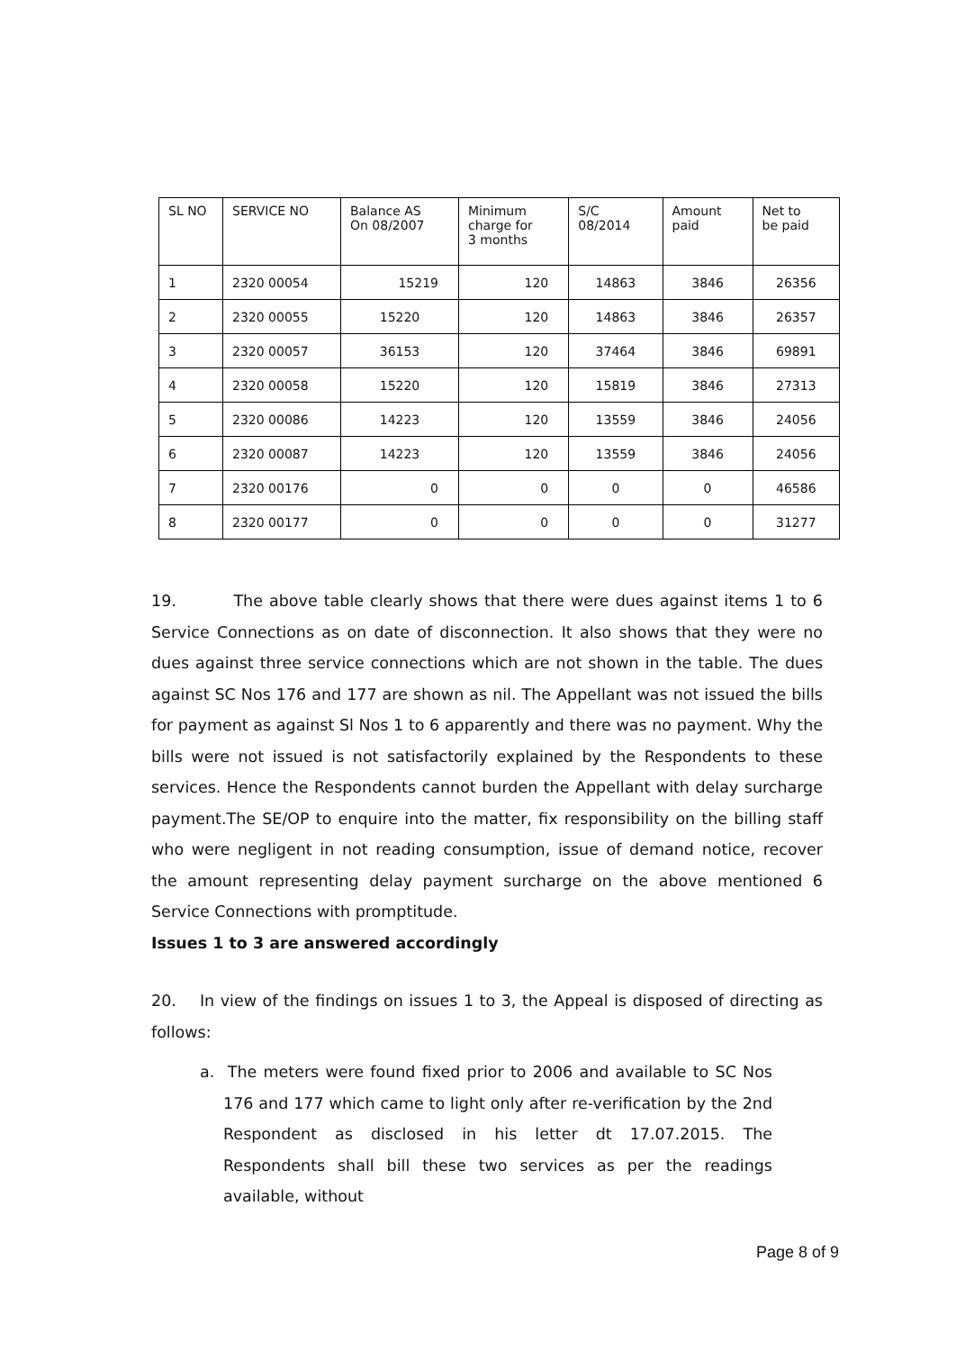| SL NO | SERVICE NO | Balance AS On 08/2007 | Minimum charge for 3 months | S/C 08/2014 | Amount paid | Net to be paid |
| --- | --- | --- | --- | --- | --- | --- |
| 1 | 2320 00054 | 15219 | 120 | 14863 | 3846 | 26356 |
| 2 | 2320 00055 | 15220 | 120 | 14863 | 3846 | 26357 |
| 3 | 2320 00057 | 36153 | 120 | 37464 | 3846 | 69891 |
| 4 | 2320 00058 | 15220 | 120 | 15819 | 3846 | 27313 |
| 5 | 2320 00086 | 14223 | 120 | 13559 | 3846 | 24056 |
| 6 | 2320 00087 | 14223 | 120 | 13559 | 3846 | 24056 |
| 7 | 2320 00176 | 0 | 0 | 0 | 0 | 46586 |
| 8 | 2320 00177 | 0 | 0 | 0 | 0 | 31277 |
19. The above table clearly shows that there were dues against items 1 to 6 Service Connections as on date of disconnection. It also shows that they were no dues against three service connections which are not shown in the table. The dues against SC Nos 176 and 177 are shown as nil. The Appellant was not issued the bills for payment as against Sl Nos 1 to 6 apparently and there was no payment. Why the bills were not issued is not satisfactorily explained by the Respondents to these services. Hence the Respondents cannot burden the Appellant with delay surcharge payment.The SE/OP to enquire into the matter, fix responsibility on the billing staff who were negligent in not reading consumption, issue of demand notice, recover the amount representing delay payment surcharge on the above mentioned 6 Service Connections with promptitude.
Issues 1 to 3 are answered accordingly
20. In view of the findings on issues 1 to 3, the Appeal is disposed of directing as follows:
a. The meters were found fixed prior to 2006 and available to SC Nos 176 and 177 which came to light only after re-verification by the 2nd Respondent as disclosed in his letter dt 17.07.2015. The Respondents shall bill these two services as per the readings available, without
Page 8 of 9